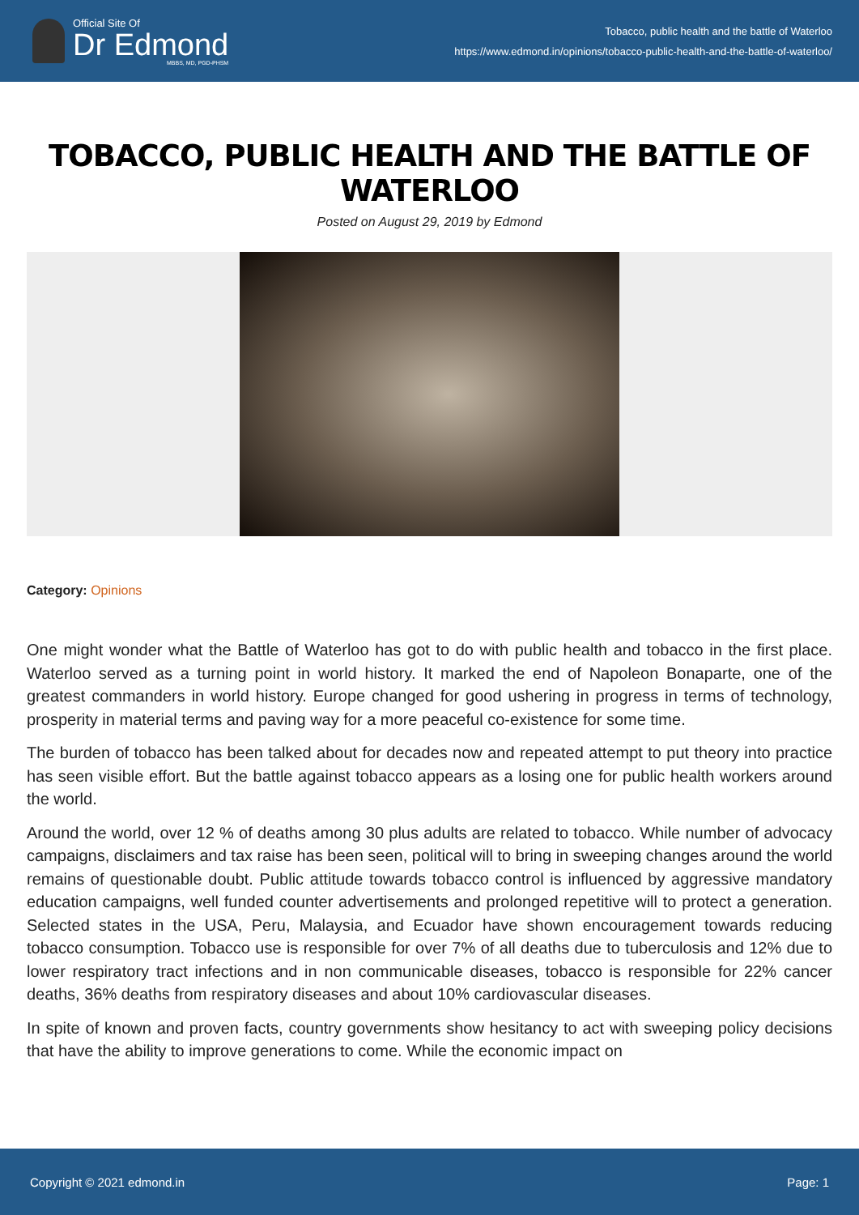Official Site Of
Dr Edmond
MBBS, MD, PGD-PHSM
Tobacco, public health and the battle of Waterloo
https://www.edmond.in/opinions/tobacco-public-health-and-the-battle-of-waterloo/
TOBACCO, PUBLIC HEALTH AND THE BATTLE OF WATERLOO
Posted on August 29, 2019 by Edmond
Category: Opinions
One might wonder what the Battle of Waterloo has got to do with public health and tobacco in the first place. Waterloo served as a turning point in world history. It marked the end of Napoleon Bonaparte, one of the greatest commanders in world history. Europe changed for good ushering in progress in terms of technology, prosperity in material terms and paving way for a more peaceful co-existence for some time.
The burden of tobacco has been talked about for decades now and repeated attempt to put theory into practice has seen visible effort. But the battle against tobacco appears as a losing one for public health workers around the world.
Around the world, over 12 % of deaths among 30 plus adults are related to tobacco. While number of advocacy campaigns, disclaimers and tax raise has been seen, political will to bring in sweeping changes around the world remains of questionable doubt. Public attitude towards tobacco control is influenced by aggressive mandatory education campaigns, well funded counter advertisements and prolonged repetitive will to protect a generation. Selected states in the USA, Peru, Malaysia, and Ecuador have shown encouragement towards reducing tobacco consumption. Tobacco use is responsible for over 7% of all deaths due to tuberculosis and 12% due to lower respiratory tract infections and in non communicable diseases, tobacco is responsible for 22% cancer deaths, 36% deaths from respiratory diseases and about 10% cardiovascular diseases.
In spite of known and proven facts, country governments show hesitancy to act with sweeping policy decisions that have the ability to improve generations to come. While the economic impact on
Copyright © 2021 edmond.in Page: 1